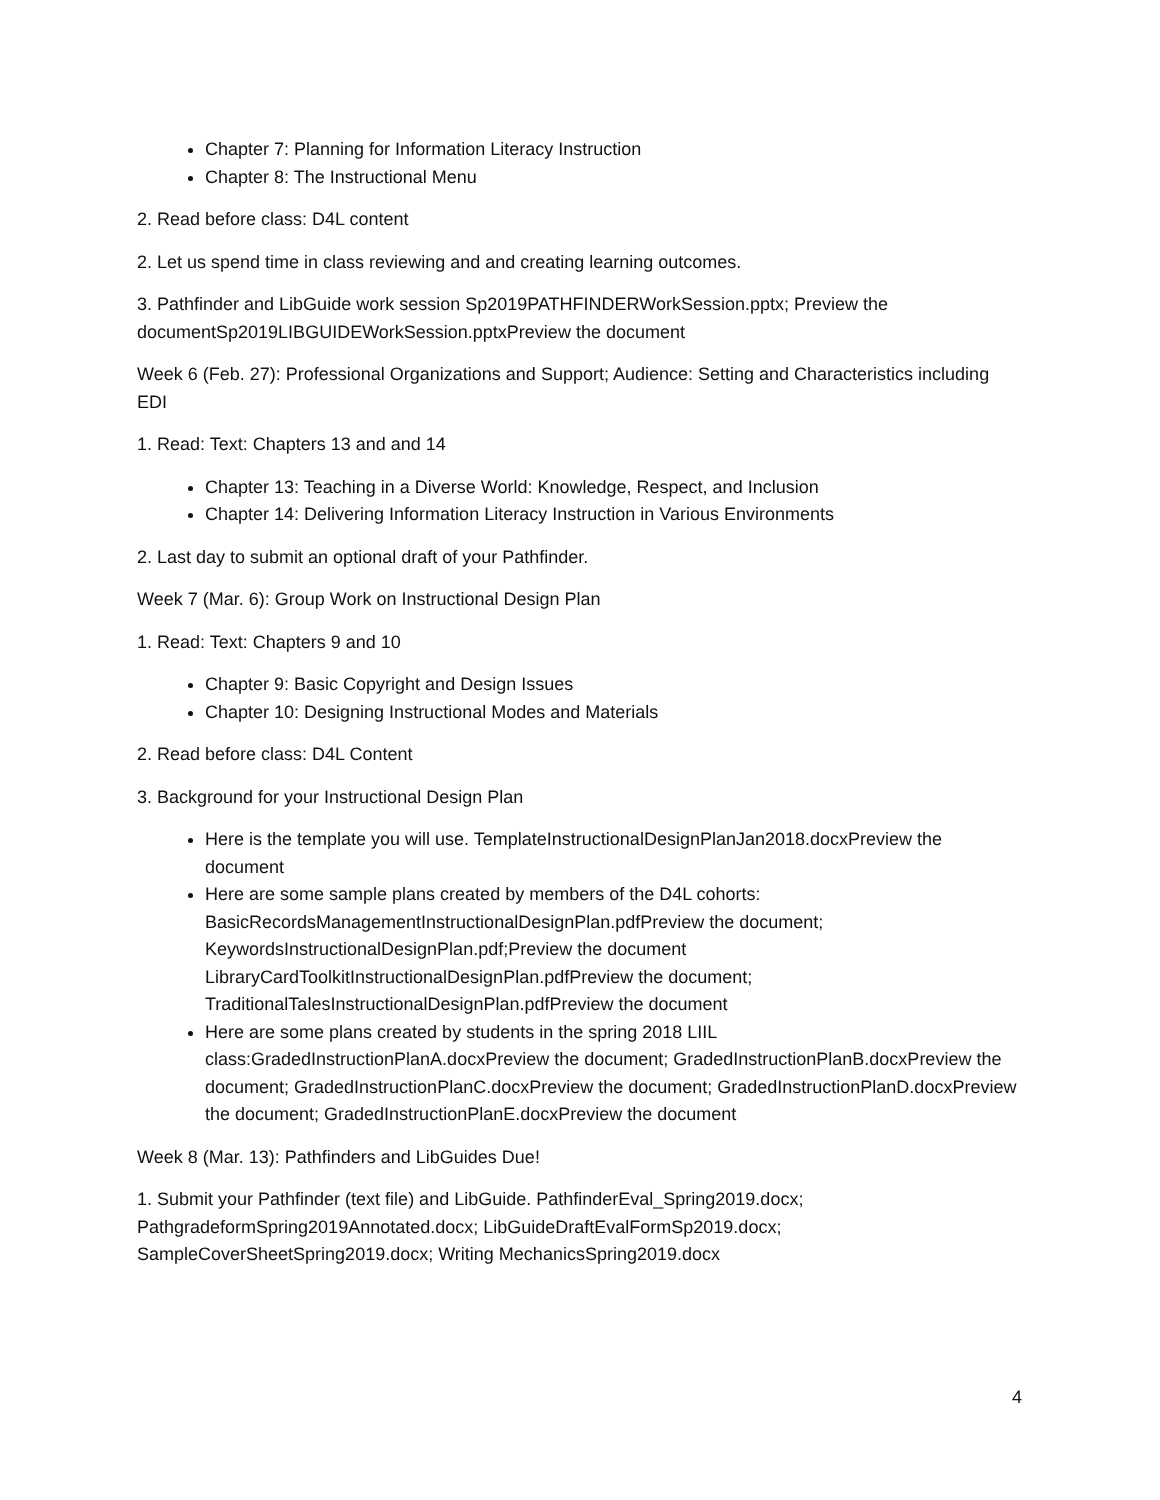Chapter 7: Planning for Information Literacy Instruction
Chapter 8: The Instructional Menu
2. Read before class: D4L content
2. Let us spend time in class reviewing and and creating learning outcomes.
3. Pathfinder and LibGuide work session Sp2019PATHFINDERWorkSession.pptx; Preview the documentSp2019LIBGUIDEWorkSession.pptxPreview the document
Week 6 (Feb. 27): Professional Organizations and Support; Audience: Setting and Characteristics including EDI
1. Read: Text: Chapters 13 and and 14
Chapter 13: Teaching in a Diverse World: Knowledge, Respect, and Inclusion
Chapter 14: Delivering Information Literacy Instruction in Various Environments
2. Last day to submit an optional draft of your Pathfinder.
Week 7 (Mar. 6): Group Work on Instructional Design Plan
1. Read: Text: Chapters 9 and 10
Chapter 9: Basic Copyright and Design Issues
Chapter 10: Designing Instructional Modes and Materials
2. Read before class: D4L Content
3. Background for your Instructional Design Plan
Here is the template you will use. TemplateInstructionalDesignPlanJan2018.docxPreview the document
Here are some sample plans created by members of the D4L cohorts: BasicRecordsManagementInstructionalDesignPlan.pdfPreview the document; KeywordsInstructionalDesignPlan.pdf;Preview the document LibraryCardToolkitInstructionalDesignPlan.pdfPreview the document; TraditionalTalesInstructionalDesignPlan.pdfPreview the document
Here are some plans created by students in the spring 2018 LIIL class:GradedInstructionPlanA.docxPreview the document; GradedInstructionPlanB.docxPreview the document; GradedInstructionPlanC.docxPreview the document; GradedInstructionPlanD.docxPreview the document; GradedInstructionPlanE.docxPreview the document
Week 8 (Mar. 13): Pathfinders and LibGuides Due!
1. Submit your Pathfinder (text file) and LibGuide. PathfinderEval_Spring2019.docx; PathgradeformSpring2019Annotated.docx; LibGuideDraftEvalFormSp2019.docx; SampleCoverSheetSpring2019.docx; Writing MechanicsSpring2019.docx
4